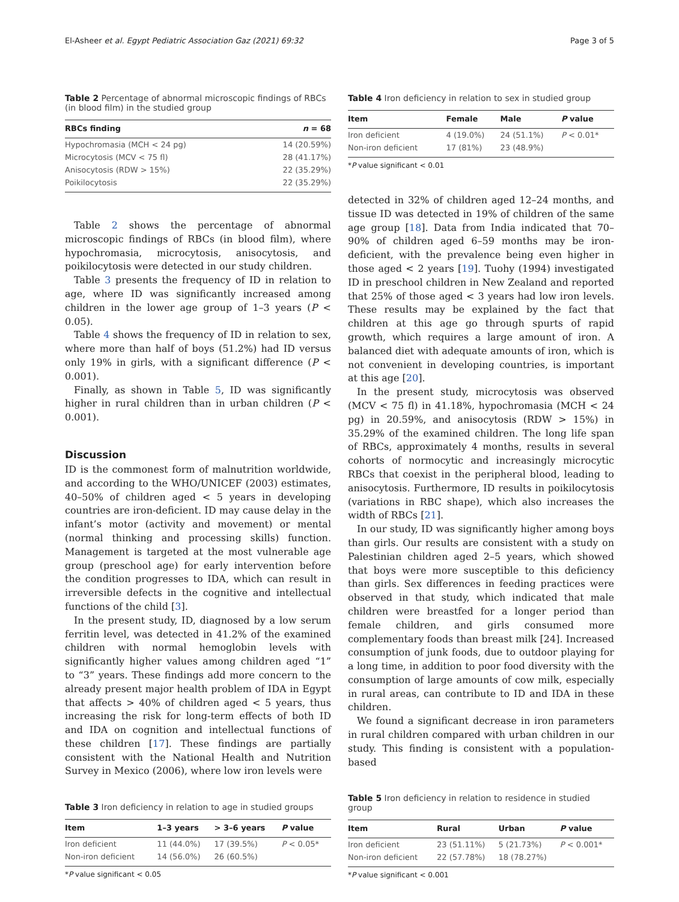El-Asheer et al. Egypt Pediatric Association Gaz (2021) 69:32 Page 3 of 5
Table 2 Percentage of abnormal microscopic findings of RBCs (in blood film) in the studied group
| RBCs finding | n = 68 |
| --- | --- |
| Hypochromasia (MCH < 24 pg) | 14 (20.59%) |
| Microcytosis (MCV < 75 fl) | 28 (41.17%) |
| Anisocytosis (RDW > 15%) | 22 (35.29%) |
| Poikilocytosis | 22 (35.29%) |
Table 2 shows the percentage of abnormal microscopic findings of RBCs (in blood film), where hypochromasia, microcytosis, anisocytosis, and poikilocytosis were detected in our study children.
Table 3 presents the frequency of ID in relation to age, where ID was significantly increased among children in the lower age group of 1–3 years (P < 0.05).
Table 4 shows the frequency of ID in relation to sex, where more than half of boys (51.2%) had ID versus only 19% in girls, with a significant difference (P < 0.001).
Finally, as shown in Table 5, ID was significantly higher in rural children than in urban children (P < 0.001).
Discussion
ID is the commonest form of malnutrition worldwide, and according to the WHO/UNICEF (2003) estimates, 40–50% of children aged < 5 years in developing countries are iron-deficient. ID may cause delay in the infant’s motor (activity and movement) or mental (normal thinking and processing skills) function. Management is targeted at the most vulnerable age group (preschool age) for early intervention before the condition progresses to IDA, which can result in irreversible defects in the cognitive and intellectual functions of the child [3].
In the present study, ID, diagnosed by a low serum ferritin level, was detected in 41.2% of the examined children with normal hemoglobin levels with significantly higher values among children aged “1” to “3” years. These findings add more concern to the already present major health problem of IDA in Egypt that affects > 40% of children aged < 5 years, thus increasing the risk for long-term effects of both ID and IDA on cognition and intellectual functions of these children [17]. These findings are partially consistent with the National Health and Nutrition Survey in Mexico (2006), where low iron levels were
Table 3 Iron deficiency in relation to age in studied groups
| Item | 1–3 years | > 3–6 years | P value |
| --- | --- | --- | --- |
| Iron deficient | 11 (44.0%) | 17 (39.5%) | P < 0.05* |
| Non-iron deficient | 14 (56.0%) | 26 (60.5%) | |
*P value significant < 0.05
Table 4 Iron deficiency in relation to sex in studied group
| Item | Female | Male | P value |
| --- | --- | --- | --- |
| Iron deficient | 4 (19.0%) | 24 (51.1%) | P < 0.01* |
| Non-iron deficient | 17 (81%) | 23 (48.9%) | |
*P value significant < 0.01
detected in 32% of children aged 12–24 months, and tissue ID was detected in 19% of children of the same age group [18]. Data from India indicated that 70–90% of children aged 6–59 months may be iron-deficient, with the prevalence being even higher in those aged < 2 years [19]. Tuohy (1994) investigated ID in preschool children in New Zealand and reported that 25% of those aged < 3 years had low iron levels. These results may be explained by the fact that children at this age go through spurts of rapid growth, which requires a large amount of iron. A balanced diet with adequate amounts of iron, which is not convenient in developing countries, is important at this age [20].
In the present study, microcytosis was observed (MCV < 75 fl) in 41.18%, hypochromasia (MCH < 24 pg) in 20.59%, and anisocytosis (RDW > 15%) in 35.29% of the examined children. The long life span of RBCs, approximately 4 months, results in several cohorts of normocytic and increasingly microcytic RBCs that coexist in the peripheral blood, leading to anisocytosis. Furthermore, ID results in poikilocytosis (variations in RBC shape), which also increases the width of RBCs [21].
In our study, ID was significantly higher among boys than girls. Our results are consistent with a study on Palestinian children aged 2–5 years, which showed that boys were more susceptible to this deficiency than girls. Sex differences in feeding practices were observed in that study, which indicated that male children were breastfed for a longer period than female children, and girls consumed more complementary foods than breast milk [24]. Increased consumption of junk foods, due to outdoor playing for a long time, in addition to poor food diversity with the consumption of large amounts of cow milk, especially in rural areas, can contribute to ID and IDA in these children.
We found a significant decrease in iron parameters in rural children compared with urban children in our study. This finding is consistent with a population-based
Table 5 Iron deficiency in relation to residence in studied group
| Item | Rural | Urban | P value |
| --- | --- | --- | --- |
| Iron deficient | 23 (51.11%) | 5 (21.73%) | P < 0.001* |
| Non-iron deficient | 22 (57.78%) | 18 (78.27%) | |
*P value significant < 0.001